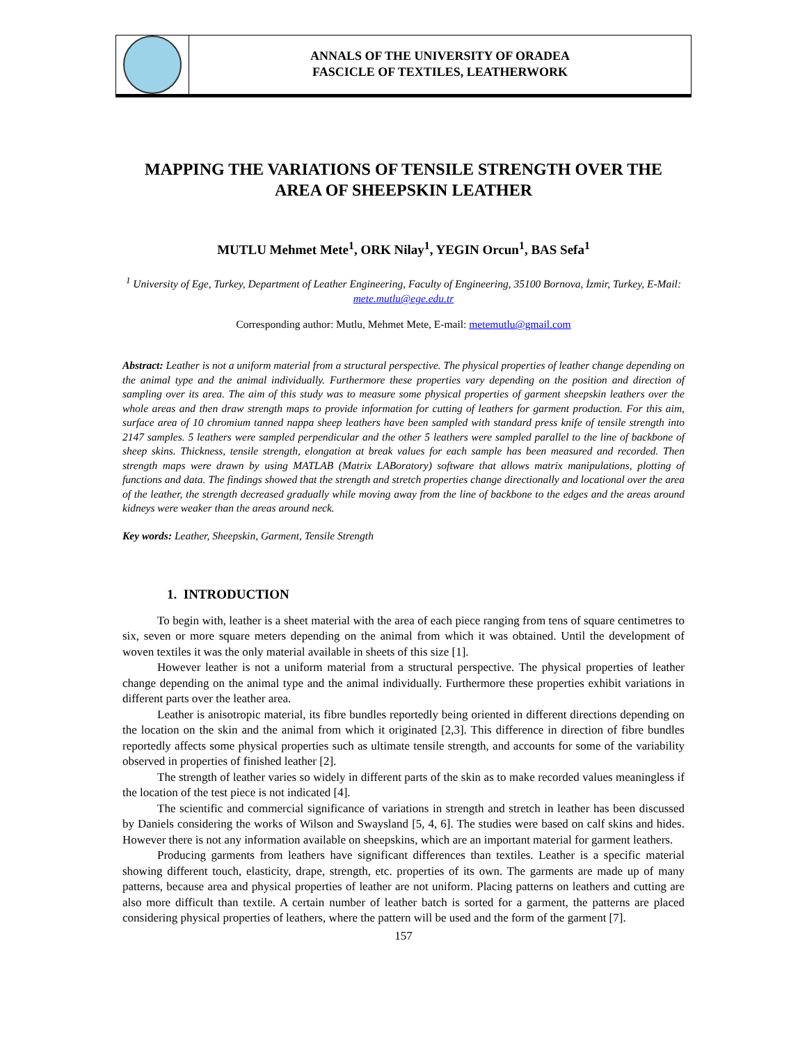ANNALS OF THE UNIVERSITY OF ORADEA
FASCICLE OF TEXTILES, LEATHERWORK
MAPPING THE VARIATIONS OF TENSILE STRENGTH OVER THE AREA OF SHEEPSKIN LEATHER
MUTLU Mehmet Mete<sup>1</sup>, ORK Nilay<sup>1</sup>, YEGIN Orcun<sup>1</sup>, BAS Sefa<sup>1</sup>
<sup>1</sup> University of Ege, Turkey, Department of Leather Engineering, Faculty of Engineering, 35100 Bornova, İzmir, Turkey, E-Mail: mete.mutlu@ege.edu.tr
Corresponding author: Mutlu, Mehmet Mete, E-mail: metemutlu@gmail.com
Abstract: Leather is not a uniform material from a structural perspective. The physical properties of leather change depending on the animal type and the animal individually. Furthermore these properties vary depending on the position and direction of sampling over its area. The aim of this study was to measure some physical properties of garment sheepskin leathers over the whole areas and then draw strength maps to provide information for cutting of leathers for garment production. For this aim, surface area of 10 chromium tanned nappa sheep leathers have been sampled with standard press knife of tensile strength into 2147 samples. 5 leathers were sampled perpendicular and the other 5 leathers were sampled parallel to the line of backbone of sheep skins. Thickness, tensile strength, elongation at break values for each sample has been measured and recorded. Then strength maps were drawn by using MATLAB (Matrix LABoratory) software that allows matrix manipulations, plotting of functions and data. The findings showed that the strength and stretch properties change directionally and locational over the area of the leather, the strength decreased gradually while moving away from the line of backbone to the edges and the areas around kidneys were weaker than the areas around neck.
Key words: Leather, Sheepskin, Garment, Tensile Strength
1. INTRODUCTION
To begin with, leather is a sheet material with the area of each piece ranging from tens of square centimetres to six, seven or more square meters depending on the animal from which it was obtained. Until the development of woven textiles it was the only material available in sheets of this size [1].
However leather is not a uniform material from a structural perspective. The physical properties of leather change depending on the animal type and the animal individually. Furthermore these properties exhibit variations in different parts over the leather area.
Leather is anisotropic material, its fibre bundles reportedly being oriented in different directions depending on the location on the skin and the animal from which it originated [2,3]. This difference in direction of fibre bundles reportedly affects some physical properties such as ultimate tensile strength, and accounts for some of the variability observed in properties of finished leather [2].
The strength of leather varies so widely in different parts of the skin as to make recorded values meaningless if the location of the test piece is not indicated [4].
The scientific and commercial significance of variations in strength and stretch in leather has been discussed by Daniels considering the works of Wilson and Swaysland [5, 4, 6]. The studies were based on calf skins and hides. However there is not any information available on sheepskins, which are an important material for garment leathers.
Producing garments from leathers have significant differences than textiles. Leather is a specific material showing different touch, elasticity, drape, strength, etc. properties of its own. The garments are made up of many patterns, because area and physical properties of leather are not uniform. Placing patterns on leathers and cutting are also more difficult than textile. A certain number of leather batch is sorted for a garment, the patterns are placed considering physical properties of leathers, where the pattern will be used and the form of the garment [7].
157